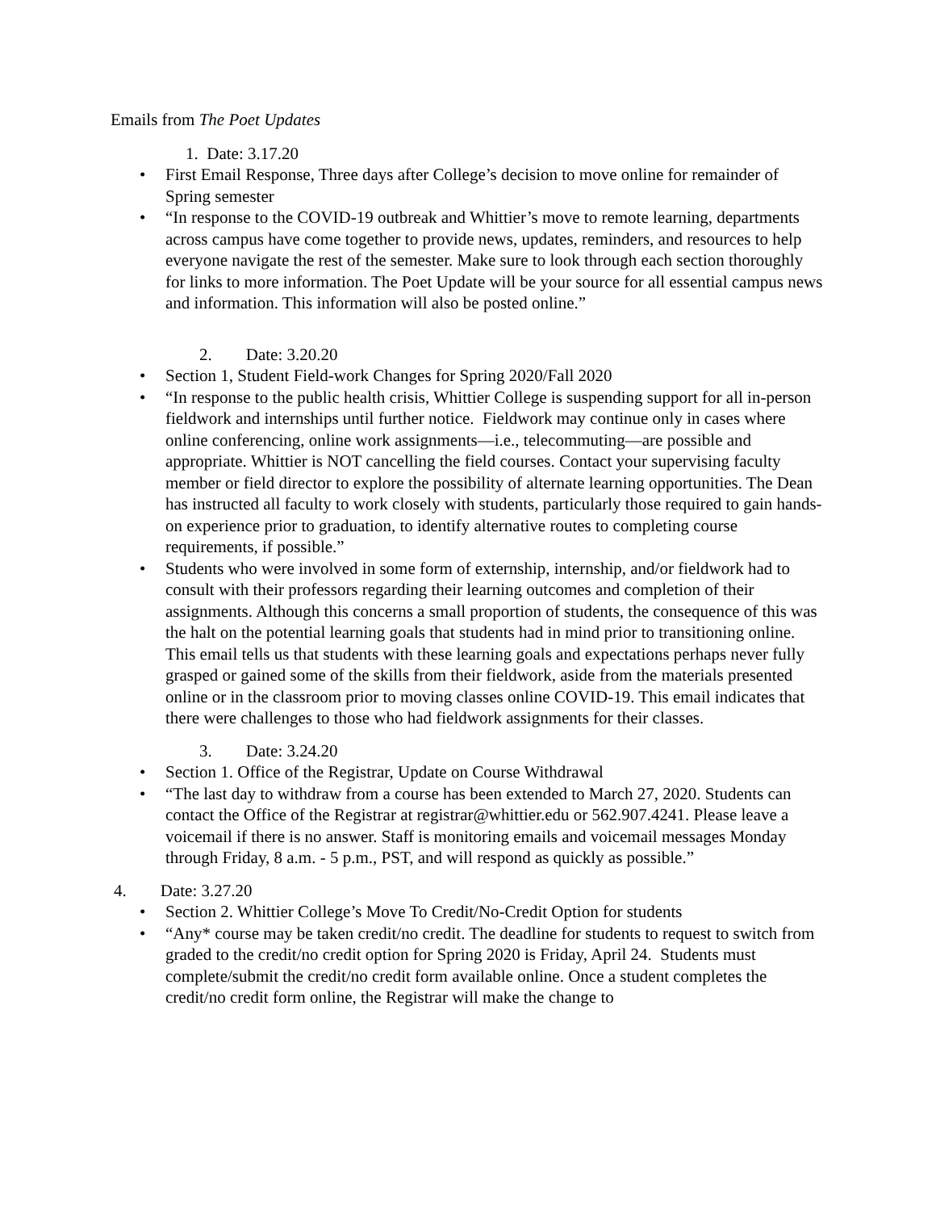Emails from The Poet Updates
1. Date: 3.17.20
• First Email Response, Three days after College’s decision to move online for remainder of Spring semester
• “In response to the COVID-19 outbreak and Whittier’s move to remote learning, departments across campus have come together to provide news, updates, reminders, and resources to help everyone navigate the rest of the semester. Make sure to look through each section thoroughly for links to more information. The Poet Update will be your source for all essential campus news and information. This information will also be posted online.”
2. Date: 3.20.20
• Section 1, Student Field-work Changes for Spring 2020/Fall 2020
• “In response to the public health crisis, Whittier College is suspending support for all in-person fieldwork and internships until further notice. Fieldwork may continue only in cases where online conferencing, online work assignments—i.e., telecommuting—are possible and appropriate. Whittier is NOT cancelling the field courses. Contact your supervising faculty member or field director to explore the possibility of alternate learning opportunities. The Dean has instructed all faculty to work closely with students, particularly those required to gain hands-on experience prior to graduation, to identify alternative routes to completing course requirements, if possible.”
• Students who were involved in some form of externship, internship, and/or fieldwork had to consult with their professors regarding their learning outcomes and completion of their assignments. Although this concerns a small proportion of students, the consequence of this was the halt on the potential learning goals that students had in mind prior to transitioning online. This email tells us that students with these learning goals and expectations perhaps never fully grasped or gained some of the skills from their fieldwork, aside from the materials presented online or in the classroom prior to moving classes online COVID-19. This email indicates that there were challenges to those who had fieldwork assignments for their classes.
3. Date: 3.24.20
• Section 1. Office of the Registrar, Update on Course Withdrawal
• “The last day to withdraw from a course has been extended to March 27, 2020. Students can contact the Office of the Registrar at registrar@whittier.edu or 562.907.4241. Please leave a voicemail if there is no answer. Staff is monitoring emails and voicemail messages Monday through Friday, 8 a.m. - 5 p.m., PST, and will respond as quickly as possible.”
4. Date: 3.27.20
• Section 2. Whittier College’s Move To Credit/No-Credit Option for students
• “Any* course may be taken credit/no credit. The deadline for students to request to switch from graded to the credit/no credit option for Spring 2020 is Friday, April 24. Students must complete/submit the credit/no credit form available online. Once a student completes the credit/no credit form online, the Registrar will make the change to